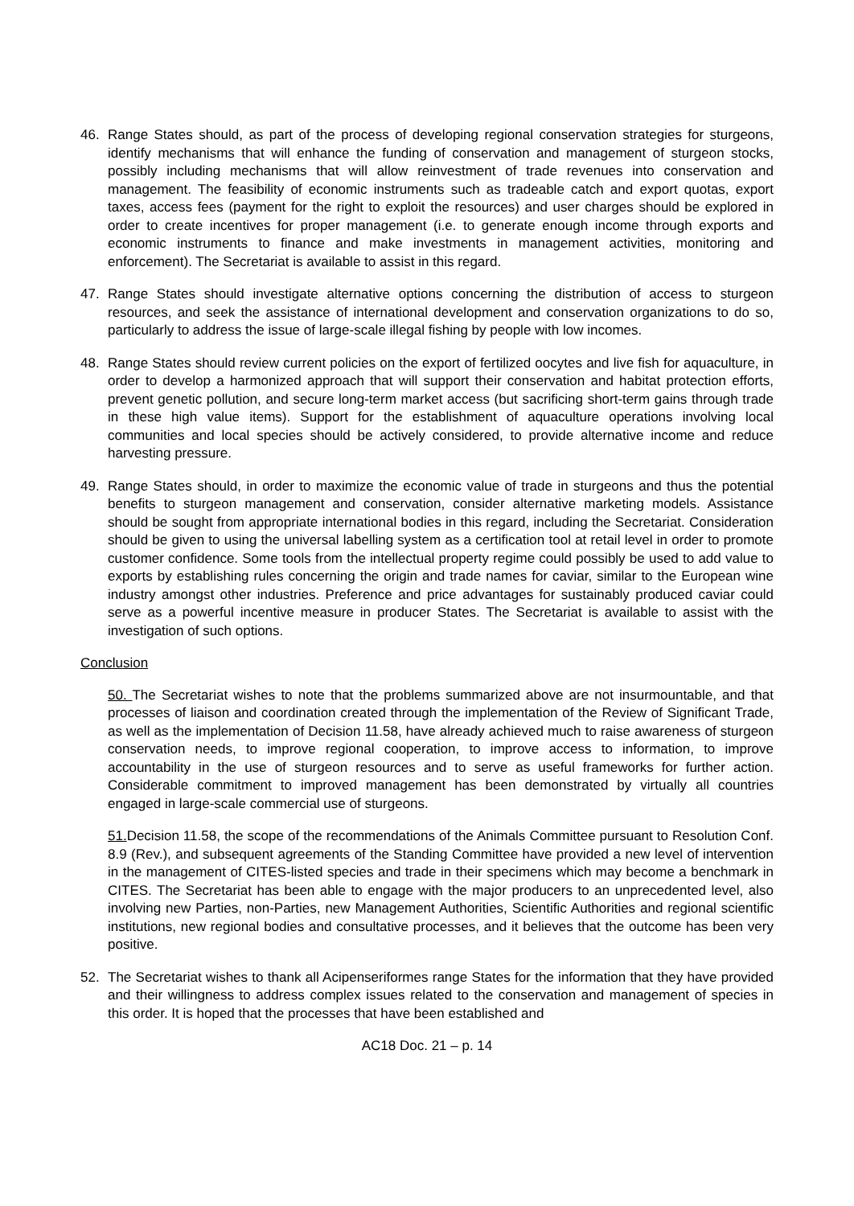46. Range States should, as part of the process of developing regional conservation strategies for sturgeons, identify mechanisms that will enhance the funding of conservation and management of sturgeon stocks, possibly including mechanisms that will allow reinvestment of trade revenues into conservation and management. The feasibility of economic instruments such as tradeable catch and export quotas, export taxes, access fees (payment for the right to exploit the resources) and user charges should be explored in order to create incentives for proper management (i.e. to generate enough income through exports and economic instruments to finance and make investments in management activities, monitoring and enforcement). The Secretariat is available to assist in this regard.
47. Range States should investigate alternative options concerning the distribution of access to sturgeon resources, and seek the assistance of international development and conservation organizations to do so, particularly to address the issue of large-scale illegal fishing by people with low incomes.
48. Range States should review current policies on the export of fertilized oocytes and live fish for aquaculture, in order to develop a harmonized approach that will support their conservation and habitat protection efforts, prevent genetic pollution, and secure long-term market access (but sacrificing short-term gains through trade in these high value items). Support for the establishment of aquaculture operations involving local communities and local species should be actively considered, to provide alternative income and reduce harvesting pressure.
49. Range States should, in order to maximize the economic value of trade in sturgeons and thus the potential benefits to sturgeon management and conservation, consider alternative marketing models. Assistance should be sought from appropriate international bodies in this regard, including the Secretariat. Consideration should be given to using the universal labelling system as a certification tool at retail level in order to promote customer confidence. Some tools from the intellectual property regime could possibly be used to add value to exports by establishing rules concerning the origin and trade names for caviar, similar to the European wine industry amongst other industries. Preference and price advantages for sustainably produced caviar could serve as a powerful incentive measure in producer States. The Secretariat is available to assist with the investigation of such options.
Conclusion
50. The Secretariat wishes to note that the problems summarized above are not insurmountable, and that processes of liaison and coordination created through the implementation of the Review of Significant Trade, as well as the implementation of Decision 11.58, have already achieved much to raise awareness of sturgeon conservation needs, to improve regional cooperation, to improve access to information, to improve accountability in the use of sturgeon resources and to serve as useful frameworks for further action. Considerable commitment to improved management has been demonstrated by virtually all countries engaged in large-scale commercial use of sturgeons.
51. Decision 11.58, the scope of the recommendations of the Animals Committee pursuant to Resolution Conf. 8.9 (Rev.), and subsequent agreements of the Standing Committee have provided a new level of intervention in the management of CITES-listed species and trade in their specimens which may become a benchmark in CITES. The Secretariat has been able to engage with the major producers to an unprecedented level, also involving new Parties, non-Parties, new Management Authorities, Scientific Authorities and regional scientific institutions, new regional bodies and consultative processes, and it believes that the outcome has been very positive.
52. The Secretariat wishes to thank all Acipenseriformes range States for the information that they have provided and their willingness to address complex issues related to the conservation and management of species in this order. It is hoped that the processes that have been established and
AC18 Doc. 21 – p. 14